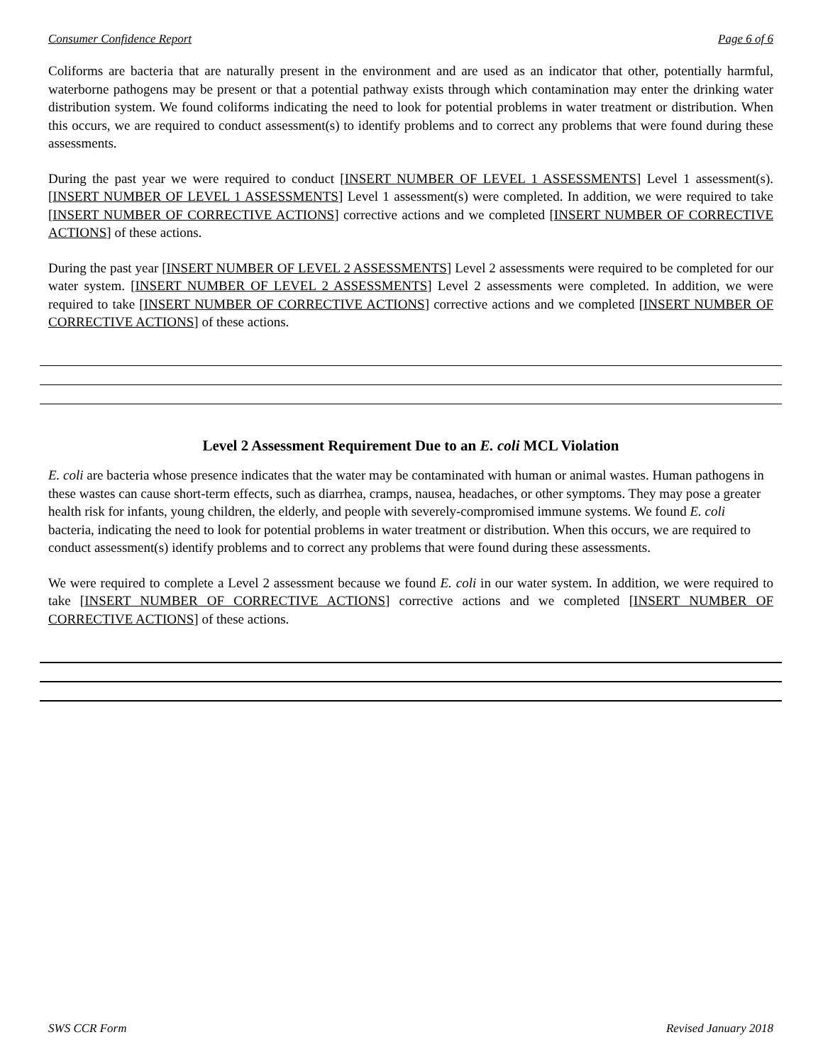Consumer Confidence Report Page 6 of 6
Coliforms are bacteria that are naturally present in the environment and are used as an indicator that other, potentially harmful, waterborne pathogens may be present or that a potential pathway exists through which contamination may enter the drinking water distribution system. We found coliforms indicating the need to look for potential problems in water treatment or distribution. When this occurs, we are required to conduct assessment(s) to identify problems and to correct any problems that were found during these assessments.
During the past year we were required to conduct [INSERT NUMBER OF LEVEL 1 ASSESSMENTS] Level 1 assessment(s). [INSERT NUMBER OF LEVEL 1 ASSESSMENTS] Level 1 assessment(s) were completed. In addition, we were required to take [INSERT NUMBER OF CORRECTIVE ACTIONS] corrective actions and we completed [INSERT NUMBER OF CORRECTIVE ACTIONS] of these actions.
During the past year [INSERT NUMBER OF LEVEL 2 ASSESSMENTS] Level 2 assessments were required to be completed for our water system. [INSERT NUMBER OF LEVEL 2 ASSESSMENTS] Level 2 assessments were completed. In addition, we were required to take [INSERT NUMBER OF CORRECTIVE ACTIONS] corrective actions and we completed [INSERT NUMBER OF CORRECTIVE ACTIONS] of these actions.
Level 2 Assessment Requirement Due to an E. coli MCL Violation
E. coli are bacteria whose presence indicates that the water may be contaminated with human or animal wastes. Human pathogens in these wastes can cause short-term effects, such as diarrhea, cramps, nausea, headaches, or other symptoms. They may pose a greater health risk for infants, young children, the elderly, and people with severely-compromised immune systems. We found E. coli bacteria, indicating the need to look for potential problems in water treatment or distribution. When this occurs, we are required to conduct assessment(s) identify problems and to correct any problems that were found during these assessments.
We were required to complete a Level 2 assessment because we found E. coli in our water system. In addition, we were required to take [INSERT NUMBER OF CORRECTIVE ACTIONS] corrective actions and we completed [INSERT NUMBER OF CORRECTIVE ACTIONS] of these actions.
SWS CCR Form Revised January 2018